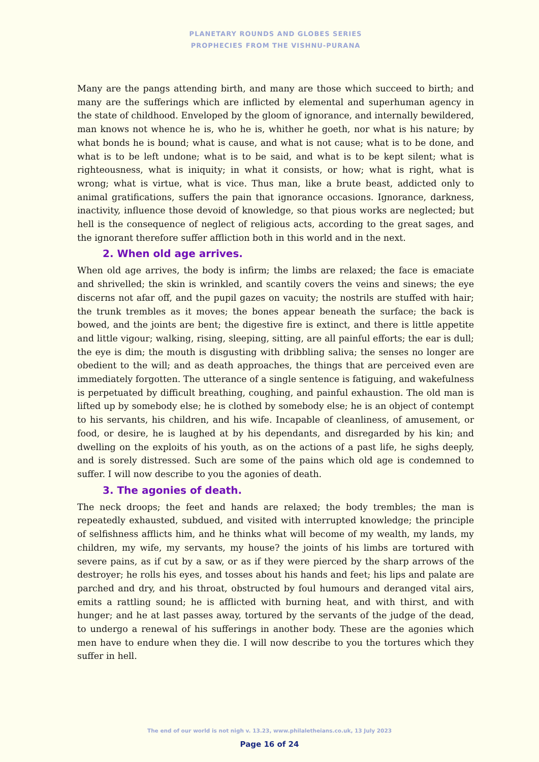PLANETARY ROUNDS AND GLOBES SERIES
PROPHECIES FROM THE VISHNU-PURANA
Many are the pangs attending birth, and many are those which succeed to birth; and many are the sufferings which are inflicted by elemental and superhuman agency in the state of childhood. Enveloped by the gloom of ignorance, and internally bewildered, man knows not whence he is, who he is, whither he goeth, nor what is his nature; by what bonds he is bound; what is cause, and what is not cause; what is to be done, and what is to be left undone; what is to be said, and what is to be kept silent; what is righteousness, what is iniquity; in what it consists, or how; what is right, what is wrong; what is virtue, what is vice. Thus man, like a brute beast, addicted only to animal gratifications, suffers the pain that ignorance occasions. Ignorance, darkness, inactivity, influence those devoid of knowledge, so that pious works are neglected; but hell is the consequence of neglect of religious acts, according to the great sages, and the ignorant therefore suffer affliction both in this world and in the next.
2. When old age arrives.
When old age arrives, the body is infirm; the limbs are relaxed; the face is emaciate and shrivelled; the skin is wrinkled, and scantily covers the veins and sinews; the eye discerns not afar off, and the pupil gazes on vacuity; the nostrils are stuffed with hair; the trunk trembles as it moves; the bones appear beneath the surface; the back is bowed, and the joints are bent; the digestive fire is extinct, and there is little appetite and little vigour; walking, rising, sleeping, sitting, are all painful efforts; the ear is dull; the eye is dim; the mouth is disgusting with dribbling saliva; the senses no longer are obedient to the will; and as death approaches, the things that are perceived even are immediately forgotten. The utterance of a single sentence is fatiguing, and wakefulness is perpetuated by difficult breathing, coughing, and painful exhaustion. The old man is lifted up by somebody else; he is clothed by somebody else; he is an object of contempt to his servants, his children, and his wife. Incapable of cleanliness, of amusement, or food, or desire, he is laughed at by his dependants, and disregarded by his kin; and dwelling on the exploits of his youth, as on the actions of a past life, he sighs deeply, and is sorely distressed. Such are some of the pains which old age is condemned to suffer. I will now describe to you the agonies of death.
3. The agonies of death.
The neck droops; the feet and hands are relaxed; the body trembles; the man is repeatedly exhausted, subdued, and visited with interrupted knowledge; the principle of selfishness afflicts him, and he thinks what will become of my wealth, my lands, my children, my wife, my servants, my house? the joints of his limbs are tortured with severe pains, as if cut by a saw, or as if they were pierced by the sharp arrows of the destroyer; he rolls his eyes, and tosses about his hands and feet; his lips and palate are parched and dry, and his throat, obstructed by foul humours and deranged vital airs, emits a rattling sound; he is afflicted with burning heat, and with thirst, and with hunger; and he at last passes away, tortured by the servants of the judge of the dead, to undergo a renewal of his sufferings in another body. These are the agonies which men have to endure when they die. I will now describe to you the tortures which they suffer in hell.
The end of our world is not nigh v. 13.23, www.philaletheians.co.uk, 13 July 2023
Page 16 of 24